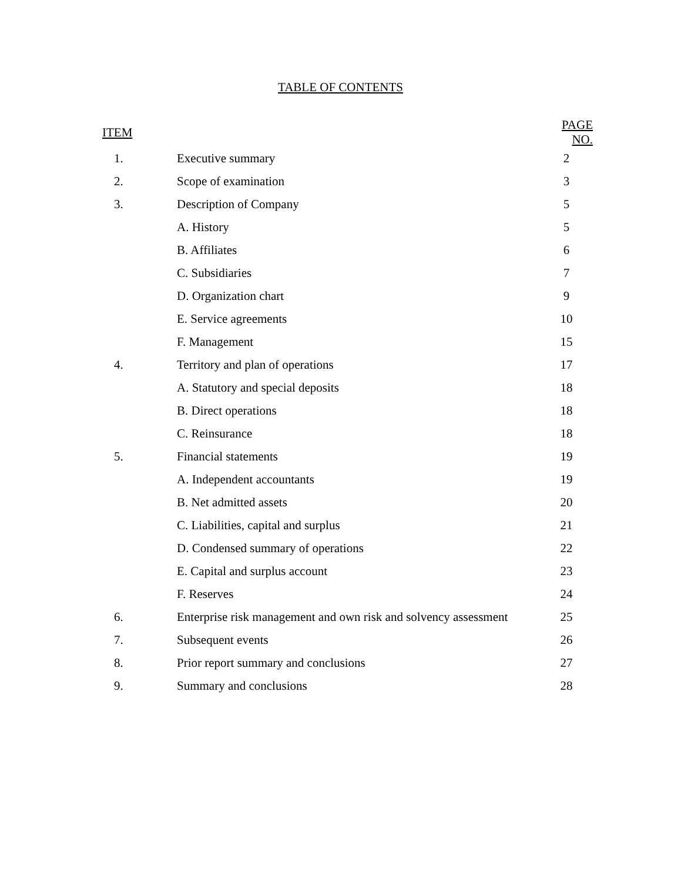TABLE OF CONTENTS
| ITEM | | PAGE NO. |
| --- | --- | --- |
| 1. | Executive summary | 2 |
| 2. | Scope of examination | 3 |
| 3. | Description of Company | 5 |
| | A. History | 5 |
| | B. Affiliates | 6 |
| | C. Subsidiaries | 7 |
| | D. Organization chart | 9 |
| | E. Service agreements | 10 |
| | F. Management | 15 |
| 4. | Territory and plan of operations | 17 |
| | A. Statutory and special deposits | 18 |
| | B. Direct operations | 18 |
| | C. Reinsurance | 18 |
| 5. | Financial statements | 19 |
| | A. Independent accountants | 19 |
| | B. Net admitted assets | 20 |
| | C. Liabilities, capital and surplus | 21 |
| | D. Condensed summary of operations | 22 |
| | E. Capital and surplus account | 23 |
| | F. Reserves | 24 |
| 6. | Enterprise risk management and own risk and solvency assessment | 25 |
| 7. | Subsequent events | 26 |
| 8. | Prior report summary and conclusions | 27 |
| 9. | Summary and conclusions | 28 |